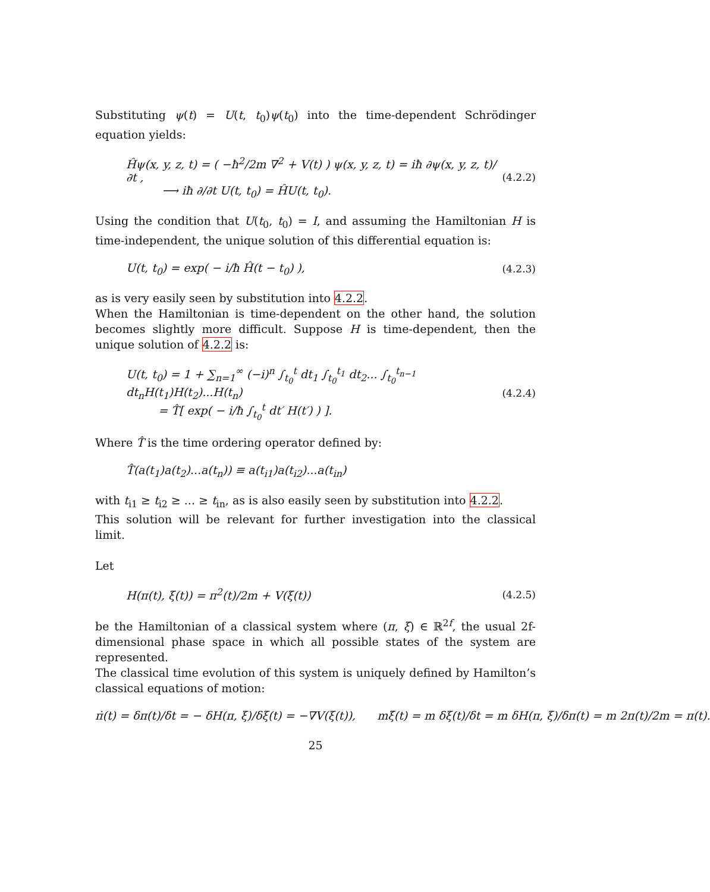Substituting ψ(t) = U(t, t<sub>0</sub>)ψ(t<sub>0</sub>) into the time-dependent Schrödinger equation yields:
Ĥψ(x, y, z, t) = ( −ħ<sup>2</sup>/2m ∇<sup>2</sup> + V(t) ) ψ(x, y, z, t) = iħ ∂ψ(x, y, z, t)/∂t ,
⟶ iħ ∂/∂t U(t, t<sub>0</sub>) = ĤU(t, t<sub>0</sub>).
(4.2.2)
Using the condition that U(t<sub>0</sub>, t<sub>0</sub>) = I, and assuming the Hamiltonian H is time-independent, the unique solution of this differential equation is:
U(t, t<sub>0</sub>) = exp( − i/ħ Ĥ(t − t<sub>0</sub>) ),
(4.2.3)
as is very easily seen by substitution into 4.2.2.
When the Hamiltonian is time-dependent on the other hand, the solution becomes slightly more difficult. Suppose H is time-dependent, then the unique solution of 4.2.2 is:
U(t, t<sub>0</sub>) = 1 + ∑<sub>n=1</sub><sup>∞</sup> (−i)<sup>n</sup> ∫<sub>t<sub>0</sub></sub><sup>t</sup> dt<sub>1</sub> ∫<sub>t<sub>0</sub></sub><sup>t<sub>1</sub></sup> dt<sub>2</sub>... ∫<sub>t<sub>0</sub></sub><sup>t<sub>n−1</sub></sup> dt<sub>n</sub>H(t<sub>1</sub>)H(t<sub>2</sub>)...H(t<sub>n</sub>)
= T̂[ exp( − i/ħ ∫<sub>t<sub>0</sub></sub><sup>t</sup> dt′ H(t′) ) ].
(4.2.4)
Where T̂ is the time ordering operator defined by:
T̂(a(t<sub>1</sub>)a(t<sub>2</sub>)...a(t<sub>n</sub>)) ≡ a(t<sub>i1</sub>)a(t<sub>i2</sub>)...a(t<sub>in</sub>)
with t<sub>i1</sub> ≥ t<sub>i2</sub> ≥ ... ≥ t<sub>in</sub>, as is also easily seen by substitution into 4.2.2.
This solution will be relevant for further investigation into the classical limit.
Let
H(π(t), ξ(t)) = π<sup>2</sup>(t)/2m + V(ξ(t))
(4.2.5)
be the Hamiltonian of a classical system where (π, ξ) ∈ ℝ<sup>2f</sup>, the usual 2f-dimensional phase space in which all possible states of the system are represented.
The classical time evolution of this system is uniquely defined by Hamilton’s classical equations of motion:
π̇(t) = δπ(t)/δt = − δH(π, ξ)/δξ(t) = −∇V(ξ(t)), mξ̇(t) = m δξ(t)/δt = m δH(π, ξ)/δπ(t) = m 2π(t)/2m = π(t).
25